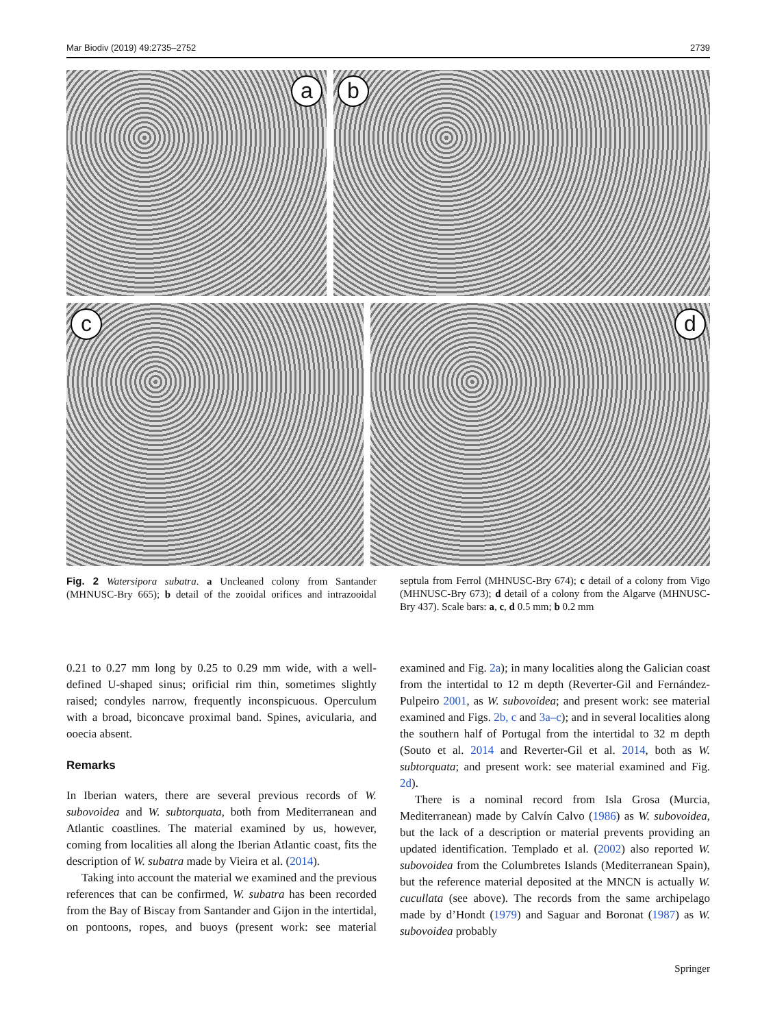Mar Biodiv (2019) 49:2735–2752 2739
a
b
c
d
Fig. 2 Watersipora subatra. a Uncleaned colony from Santander (MHNUSC-Bry 665); b detail of the zooidal orifices and intrazooidal septula from Ferrol (MHNUSC-Bry 674); c detail of a colony from Vigo (MHNUSC-Bry 673); d detail of a colony from the Algarve (MHNUSC-Bry 437). Scale bars: a, c, d 0.5 mm; b 0.2 mm
0.21 to 0.27 mm long by 0.25 to 0.29 mm wide, with a well-defined U-shaped sinus; orificial rim thin, sometimes slightly raised; condyles narrow, frequently inconspicuous. Operculum with a broad, biconcave proximal band. Spines, avicularia, and ooecia absent.
Remarks
In Iberian waters, there are several previous records of W. subovoidea and W. subtorquata, both from Mediterranean and Atlantic coastlines. The material examined by us, however, coming from localities all along the Iberian Atlantic coast, fits the description of W. subatra made by Vieira et al. (2014).
Taking into account the material we examined and the previous references that can be confirmed, W. subatra has been recorded from the Bay of Biscay from Santander and Gijon in the intertidal, on pontoons, ropes, and buoys (present work: see material examined and Fig. 2a); in many localities along the Galician coast from the intertidal to 12 m depth (Reverter-Gil and Fernández-Pulpeiro 2001, as W. subovoidea; and present work: see material examined and Figs. 2b, c and 3a–c); and in several localities along the southern half of Portugal from the intertidal to 32 m depth (Souto et al. 2014 and Reverter-Gil et al. 2014, both as W. subtorquata; and present work: see material examined and Fig. 2d).
There is a nominal record from Isla Grosa (Murcia, Mediterranean) made by Calvín Calvo (1986) as W. subovoidea, but the lack of a description or material prevents providing an updated identification. Templado et al. (2002) also reported W. subovoidea from the Columbretes Islands (Mediterranean Spain), but the reference material deposited at the MNCN is actually W. cucullata (see above). The records from the same archipelago made by d’Hondt (1979) and Saguar and Boronat (1987) as W. subovoidea probably
Springer